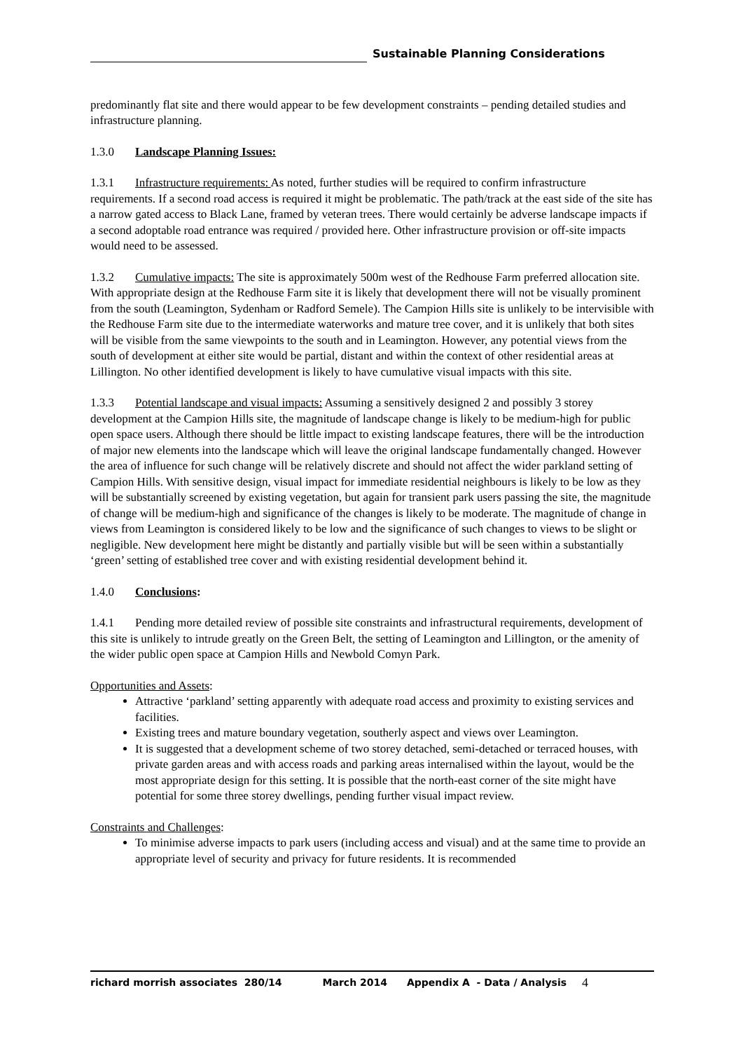Sustainable Planning Considerations
predominantly flat site and there would appear to be few development constraints – pending detailed studies and infrastructure planning.
1.3.0 Landscape Planning Issues:
1.3.1 Infrastructure requirements: As noted, further studies will be required to confirm infrastructure requirements. If a second road access is required it might be problematic. The path/track at the east side of the site has a narrow gated access to Black Lane, framed by veteran trees. There would certainly be adverse landscape impacts if a second adoptable road entrance was required / provided here. Other infrastructure provision or off-site impacts would need to be assessed.
1.3.2 Cumulative impacts: The site is approximately 500m west of the Redhouse Farm preferred allocation site. With appropriate design at the Redhouse Farm site it is likely that development there will not be visually prominent from the south (Leamington, Sydenham or Radford Semele). The Campion Hills site is unlikely to be intervisible with the Redhouse Farm site due to the intermediate waterworks and mature tree cover, and it is unlikely that both sites will be visible from the same viewpoints to the south and in Leamington. However, any potential views from the south of development at either site would be partial, distant and within the context of other residential areas at Lillington. No other identified development is likely to have cumulative visual impacts with this site.
1.3.3 Potential landscape and visual impacts: Assuming a sensitively designed 2 and possibly 3 storey development at the Campion Hills site, the magnitude of landscape change is likely to be medium-high for public open space users. Although there should be little impact to existing landscape features, there will be the introduction of major new elements into the landscape which will leave the original landscape fundamentally changed. However the area of influence for such change will be relatively discrete and should not affect the wider parkland setting of Campion Hills. With sensitive design, visual impact for immediate residential neighbours is likely to be low as they will be substantially screened by existing vegetation, but again for transient park users passing the site, the magnitude of change will be medium-high and significance of the changes is likely to be moderate. The magnitude of change in views from Leamington is considered likely to be low and the significance of such changes to views to be slight or negligible. New development here might be distantly and partially visible but will be seen within a substantially ‘green’ setting of established tree cover and with existing residential development behind it.
1.4.0 Conclusions:
1.4.1 Pending more detailed review of possible site constraints and infrastructural requirements, development of this site is unlikely to intrude greatly on the Green Belt, the setting of Leamington and Lillington, or the amenity of the wider public open space at Campion Hills and Newbold Comyn Park.
Opportunities and Assets:
Attractive ‘parkland’ setting apparently with adequate road access and proximity to existing services and facilities.
Existing trees and mature boundary vegetation, southerly aspect and views over Leamington.
It is suggested that a development scheme of two storey detached, semi-detached or terraced houses, with private garden areas and with access roads and parking areas internalised within the layout, would be the most appropriate design for this setting. It is possible that the north-east corner of the site might have potential for some three storey dwellings, pending further visual impact review.
Constraints and Challenges:
To minimise adverse impacts to park users (including access and visual) and at the same time to provide an appropriate level of security and privacy for future residents. It is recommended
richard morrish associates 280/14 March 2014 Appendix A - Data / Analysis 4